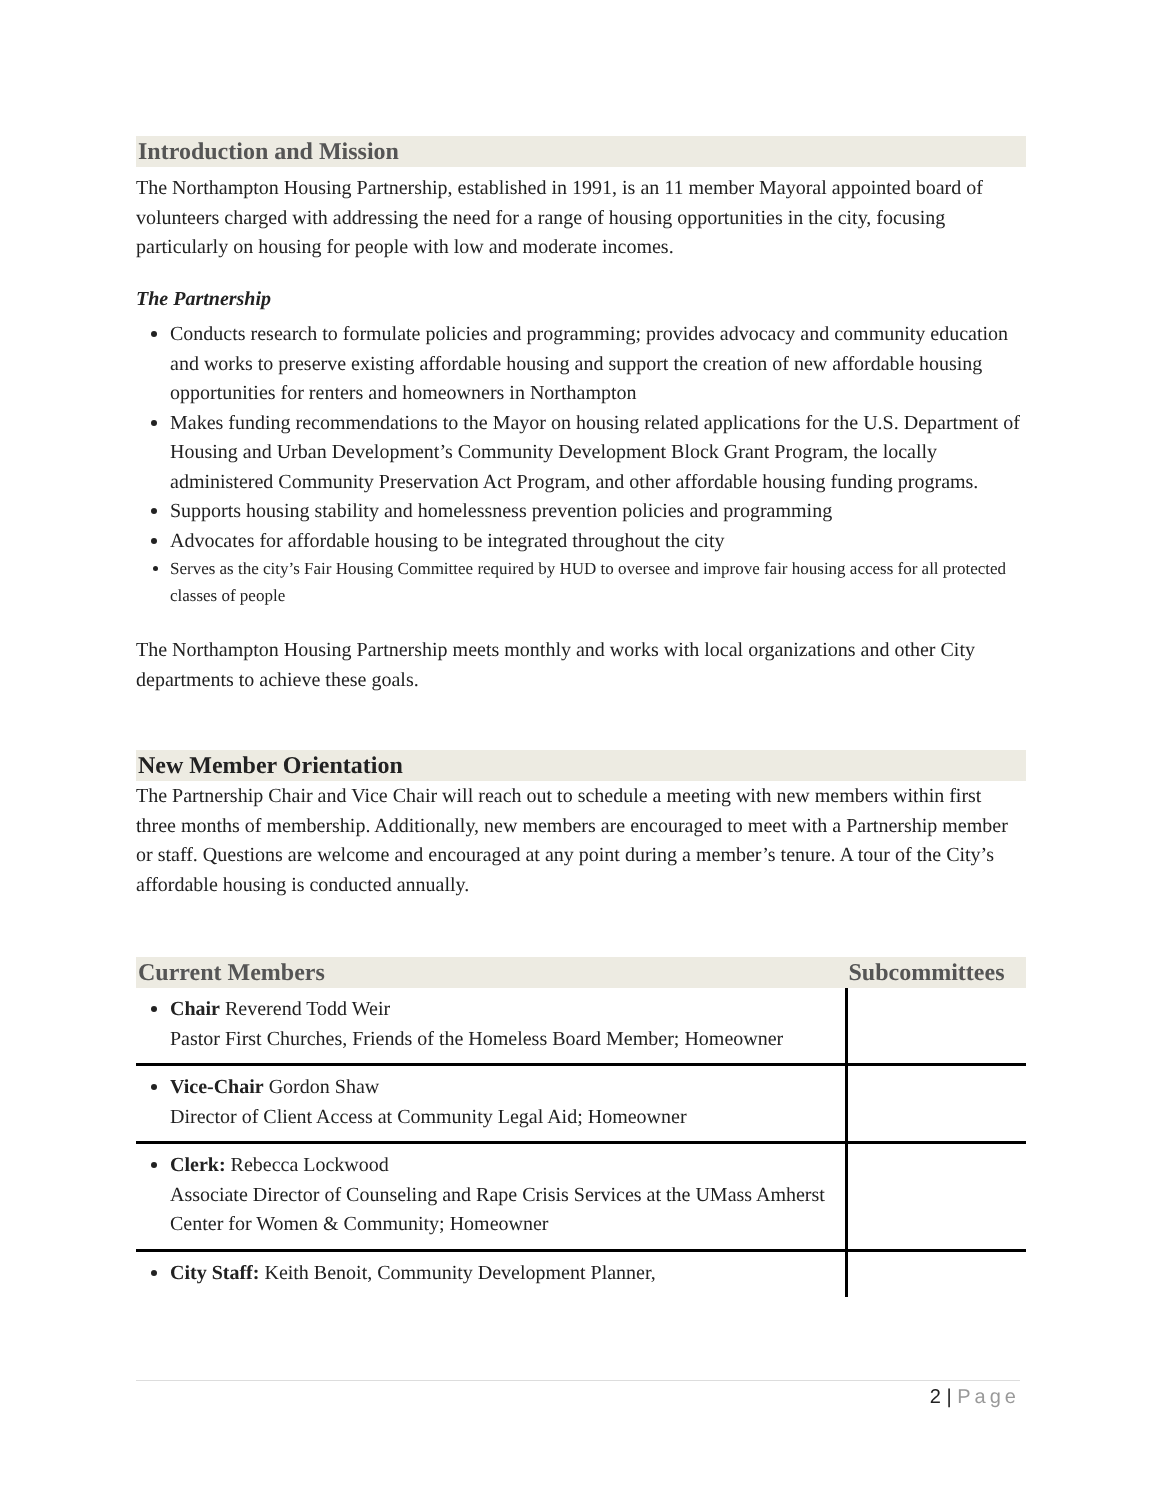Introduction and Mission
The Northampton Housing Partnership, established in 1991, is an 11 member Mayoral appointed board of volunteers charged with addressing the need for a range of housing opportunities in the city, focusing particularly on housing for people with low and moderate incomes.
The Partnership
Conducts research to formulate policies and programming; provides advocacy and community education and works to preserve existing affordable housing and support the creation of new affordable housing opportunities for renters and homeowners in Northampton
Makes funding recommendations to the Mayor on housing related applications for the U.S. Department of Housing and Urban Development’s Community Development Block Grant Program, the locally administered Community Preservation Act Program, and other affordable housing funding programs.
Supports housing stability and homelessness prevention policies and programming
Advocates for affordable housing to be integrated throughout the city
Serves as the city’s Fair Housing Committee required by HUD to oversee and improve fair housing access for all protected classes of people
The Northampton Housing Partnership meets monthly and works with local organizations and other City departments to achieve these goals.
New Member Orientation
The Partnership Chair and Vice Chair will reach out to schedule a meeting with new members within first three months of membership. Additionally, new members are encouraged to meet with a Partnership member or staff. Questions are welcome and encouraged at any point during a member’s tenure. A tour of the City’s affordable housing is conducted annually.
| Current Members | Subcommittees |
| --- | --- |
| Chair Reverend Todd Weir Pastor First Churches, Friends of the Homeless Board Member; Homeowner | |
| Vice-Chair Gordon Shaw Director of Client Access at Community Legal Aid; Homeowner | |
| Clerk: Rebecca Lockwood Associate Director of Counseling and Rape Crisis Services at the UMass Amherst Center for Women & Community; Homeowner | |
| City Staff: Keith Benoit, Community Development Planner, | |
2 | Page